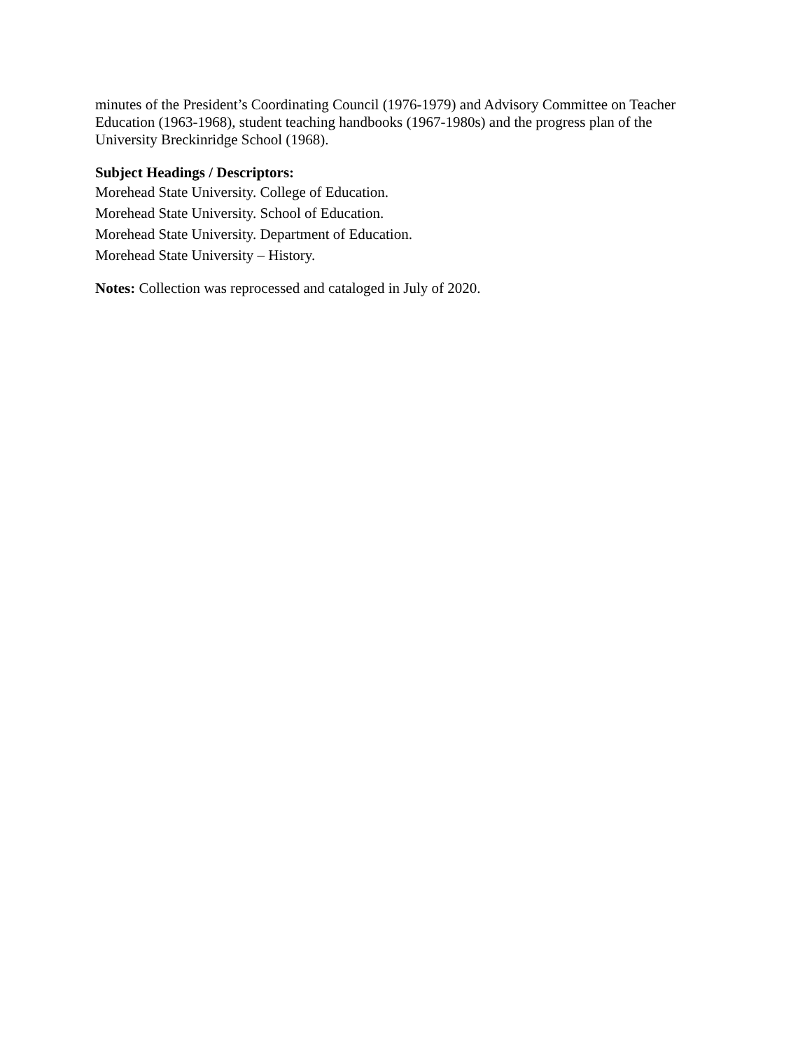minutes of the President’s Coordinating Council (1976-1979) and Advisory Committee on Teacher Education (1963-1968), student teaching handbooks (1967-1980s) and the progress plan of the University Breckinridge School (1968).
Subject Headings / Descriptors:
Morehead State University. College of Education.
Morehead State University. School of Education.
Morehead State University. Department of Education.
Morehead State University – History.
Notes: Collection was reprocessed and cataloged in July of 2020.